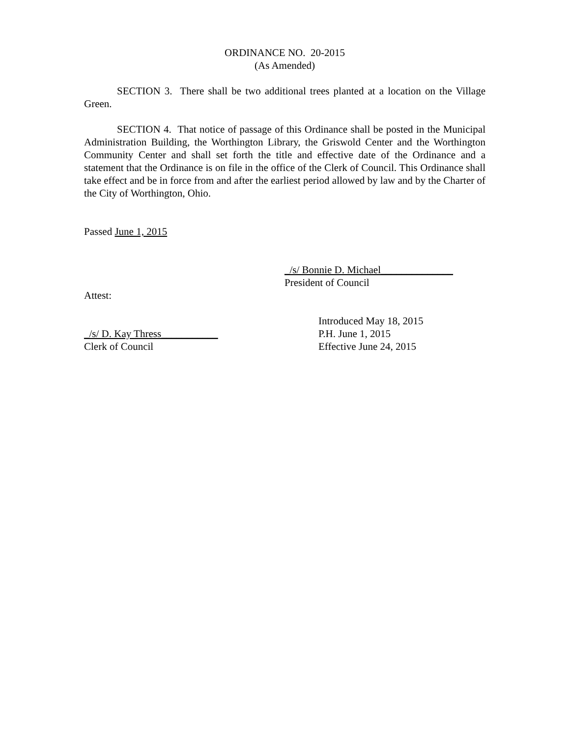ORDINANCE NO. 20-2015
(As Amended)
SECTION 3. There shall be two additional trees planted at a location on the Village Green.
SECTION 4. That notice of passage of this Ordinance shall be posted in the Municipal Administration Building, the Worthington Library, the Griswold Center and the Worthington Community Center and shall set forth the title and effective date of the Ordinance and a statement that the Ordinance is on file in the office of the Clerk of Council. This Ordinance shall take effect and be in force from and after the earliest period allowed by law and by the Charter of the City of Worthington, Ohio.
Passed June 1, 2015
_/s/ Bonnie D. Michael______________
President of Council
Attest:
_/s/ D. Kay Thress___________
Clerk of Council
Introduced May 18, 2015
P.H. June 1, 2015
Effective June 24, 2015